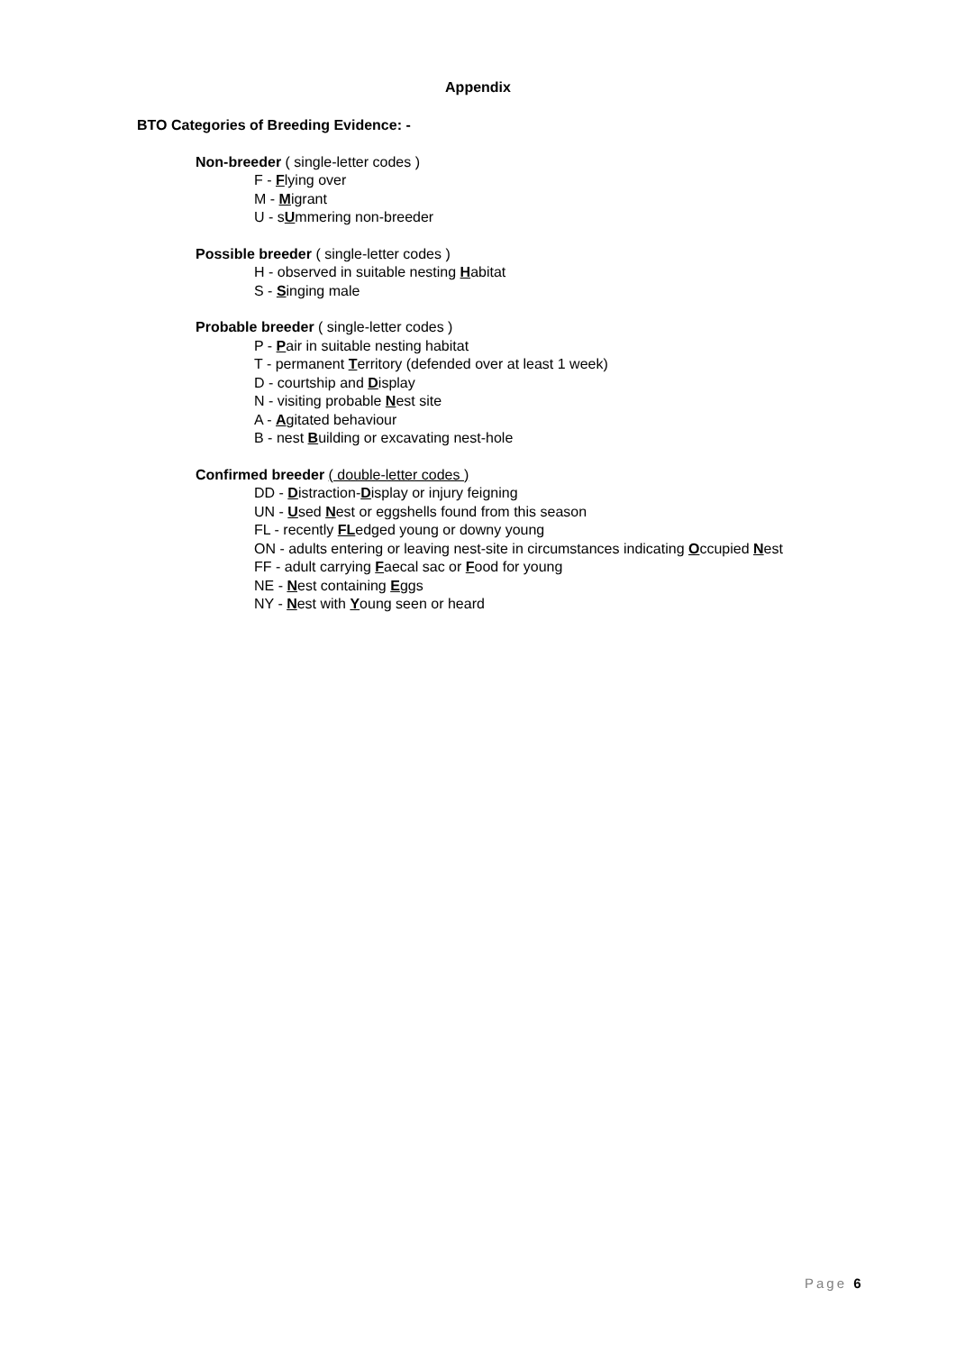Appendix
BTO Categories of Breeding Evidence: -
Non-breeder ( single-letter codes )
F - Flying over
M - Migrant
U - sUmmering non-breeder
Possible breeder ( single-letter codes )
H - observed in suitable nesting Habitat
S - Singing male
Probable breeder ( single-letter codes )
P - Pair in suitable nesting habitat
T - permanent Territory (defended over at least 1 week)
D - courtship and Display
N - visiting probable Nest site
A - Agitated behaviour
B - nest Building or excavating nest-hole
Confirmed breeder ( double-letter codes )
DD - Distraction-Display or injury feigning
UN - Used Nest or eggshells found from this season
FL - recently FLedged young or downy young
ON - adults entering or leaving nest-site in circumstances indicating Occupied Nest
FF - adult carrying Faecal sac or Food for young
NE - Nest containing Eggs
NY - Nest with Young seen or heard
Page 6